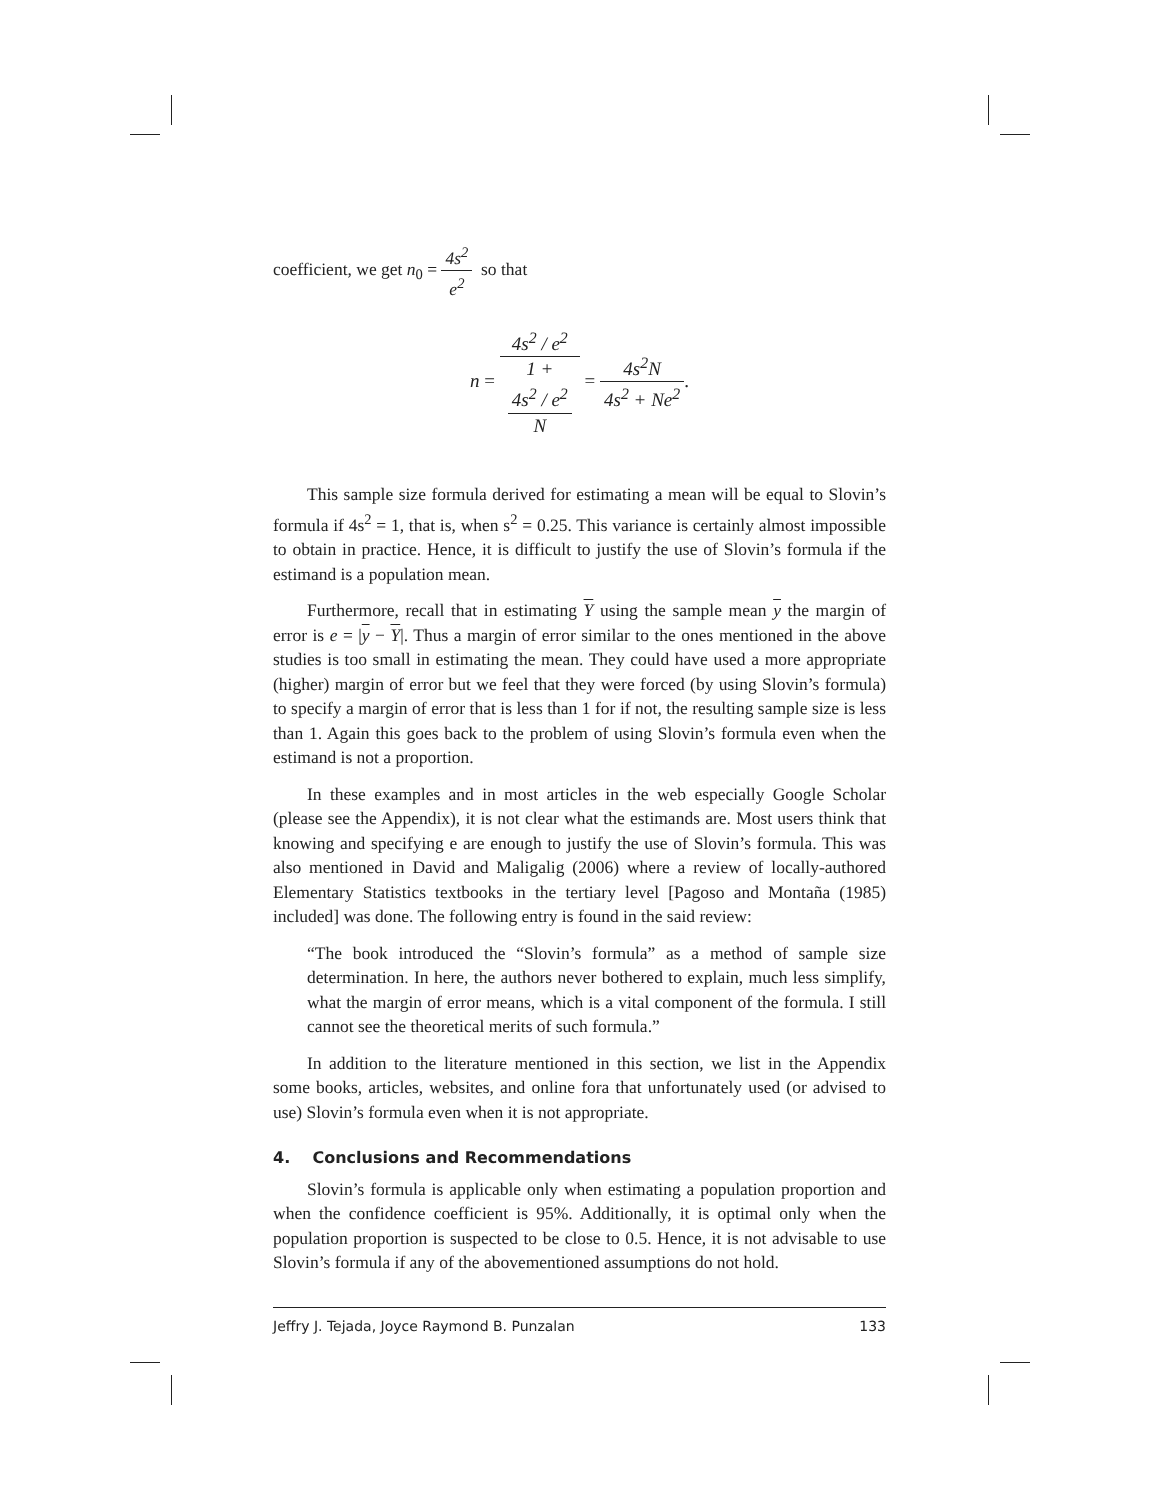coefficient, we get n<sub>0</sub> = 4s<sup>2</sup> e<sup>2</sup> so that
n = 4s<sup>2</sup> / e<sup>2</sup> 1 +
4s<sup>2</sup> / e<sup>2</sup>
N = 4s<sup>2</sup>N 4s<sup>2</sup> + Ne<sup>2</sup>.
This sample size formula derived for estimating a mean will be equal to Slovin’s formula if 4s<sup>2</sup> = 1, that is, when s<sup>2</sup> = 0.25. This variance is certainly almost impossible to obtain in practice. Hence, it is difficult to justify the use of Slovin’s formula if the estimand is a population mean.
Furthermore, recall that in estimating Y using the sample mean y the margin of error is e = |y − Y|. Thus a margin of error similar to the ones mentioned in the above studies is too small in estimating the mean. They could have used a more appropriate (higher) margin of error but we feel that they were forced (by using Slovin’s formula) to specify a margin of error that is less than 1 for if not, the resulting sample size is less than 1. Again this goes back to the problem of using Slovin’s formula even when the estimand is not a proportion.
In these examples and in most articles in the web especially Google Scholar (please see the Appendix), it is not clear what the estimands are. Most users think that knowing and specifying e are enough to justify the use of Slovin’s formula. This was also mentioned in David and Maligalig (2006) where a review of locally-authored Elementary Statistics textbooks in the tertiary level [Pagoso and Montaña (1985) included] was done. The following entry is found in the said review:
“The book introduced the “Slovin’s formula” as a method of sample size determination. In here, the authors never bothered to explain, much less simplify, what the margin of error means, which is a vital component of the formula. I still cannot see the theoretical merits of such formula.”
In addition to the literature mentioned in this section, we list in the Appendix some books, articles, websites, and online fora that unfortunately used (or advised to use) Slovin’s formula even when it is not appropriate.
4. Conclusions and Recommendations
Slovin’s formula is applicable only when estimating a population proportion and when the confidence coefficient is 95%. Additionally, it is optimal only when the population proportion is suspected to be close to 0.5. Hence, it is not advisable to use Slovin’s formula if any of the abovementioned assumptions do not hold.
Jeffry J. Tejada, Joyce Raymond B. Punzalan 133